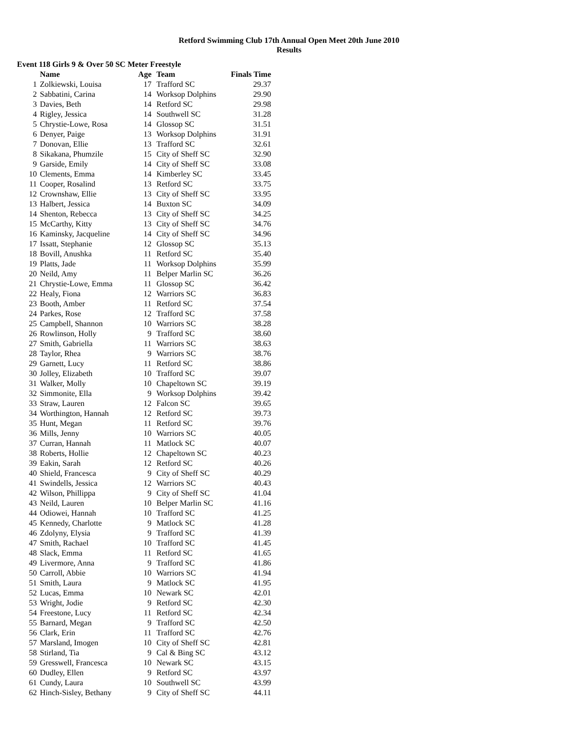Retford Swimming Club 17th Annual Open Meet 20th June 2010
Results
Event 118 Girls 9 & Over 50 SC Meter Freestyle
| | Name | Age | Team | Finals Time |
| --- | --- | --- | --- | --- |
| 1 | Zolkiewski, Louisa | 17 | Trafford SC | 29.37 |
| 2 | Sabbatini, Carina | 14 | Worksop Dolphins | 29.90 |
| 3 | Davies, Beth | 14 | Retford SC | 29.98 |
| 4 | Rigley, Jessica | 14 | Southwell SC | 31.28 |
| 5 | Chrystie-Lowe, Rosa | 14 | Glossop SC | 31.51 |
| 6 | Denyer, Paige | 13 | Worksop Dolphins | 31.91 |
| 7 | Donovan, Ellie | 13 | Trafford SC | 32.61 |
| 8 | Sikakana, Phumzile | 15 | City of Sheff SC | 32.90 |
| 9 | Garside, Emily | 14 | City of Sheff SC | 33.08 |
| 10 | Clements, Emma | 14 | Kimberley SC | 33.45 |
| 11 | Cooper, Rosalind | 13 | Retford SC | 33.75 |
| 12 | Crownshaw, Ellie | 13 | City of Sheff SC | 33.95 |
| 13 | Halbert, Jessica | 14 | Buxton SC | 34.09 |
| 14 | Shenton, Rebecca | 13 | City of Sheff SC | 34.25 |
| 15 | McCarthy, Kitty | 13 | City of Sheff SC | 34.76 |
| 16 | Kaminsky, Jacqueline | 14 | City of Sheff SC | 34.96 |
| 17 | Issatt, Stephanie | 12 | Glossop SC | 35.13 |
| 18 | Bovill, Anushka | 11 | Retford SC | 35.40 |
| 19 | Platts, Jade | 11 | Worksop Dolphins | 35.99 |
| 20 | Neild, Amy | 11 | Belper Marlin SC | 36.26 |
| 21 | Chrystie-Lowe, Emma | 11 | Glossop SC | 36.42 |
| 22 | Healy, Fiona | 12 | Warriors SC | 36.83 |
| 23 | Booth, Amber | 11 | Retford SC | 37.54 |
| 24 | Parkes, Rose | 12 | Trafford SC | 37.58 |
| 25 | Campbell, Shannon | 10 | Warriors SC | 38.28 |
| 26 | Rowlinson, Holly | 9 | Trafford SC | 38.60 |
| 27 | Smith, Gabriella | 11 | Warriors SC | 38.63 |
| 28 | Taylor, Rhea | 9 | Warriors SC | 38.76 |
| 29 | Garnett, Lucy | 11 | Retford SC | 38.86 |
| 30 | Jolley, Elizabeth | 10 | Trafford SC | 39.07 |
| 31 | Walker, Molly | 10 | Chapeltown SC | 39.19 |
| 32 | Simmonite, Ella | 9 | Worksop Dolphins | 39.42 |
| 33 | Straw, Lauren | 12 | Falcon SC | 39.65 |
| 34 | Worthington, Hannah | 12 | Retford SC | 39.73 |
| 35 | Hunt, Megan | 11 | Retford SC | 39.76 |
| 36 | Mills, Jenny | 10 | Warriors SC | 40.05 |
| 37 | Curran, Hannah | 11 | Matlock SC | 40.07 |
| 38 | Roberts, Hollie | 12 | Chapeltown SC | 40.23 |
| 39 | Eakin, Sarah | 12 | Retford SC | 40.26 |
| 40 | Shield, Francesca | 9 | City of Sheff SC | 40.29 |
| 41 | Swindells, Jessica | 12 | Warriors SC | 40.43 |
| 42 | Wilson, Phillippa | 9 | City of Sheff SC | 41.04 |
| 43 | Neild, Lauren | 10 | Belper Marlin SC | 41.16 |
| 44 | Odiowei, Hannah | 10 | Trafford SC | 41.25 |
| 45 | Kennedy, Charlotte | 9 | Matlock SC | 41.28 |
| 46 | Zdolyny, Elysia | 9 | Trafford SC | 41.39 |
| 47 | Smith, Rachael | 10 | Trafford SC | 41.45 |
| 48 | Slack, Emma | 11 | Retford SC | 41.65 |
| 49 | Livermore, Anna | 9 | Trafford SC | 41.86 |
| 50 | Carroll, Abbie | 10 | Warriors SC | 41.94 |
| 51 | Smith, Laura | 9 | Matlock SC | 41.95 |
| 52 | Lucas, Emma | 10 | Newark SC | 42.01 |
| 53 | Wright, Jodie | 9 | Retford SC | 42.30 |
| 54 | Freestone, Lucy | 11 | Retford SC | 42.34 |
| 55 | Barnard, Megan | 9 | Trafford SC | 42.50 |
| 56 | Clark, Erin | 11 | Trafford SC | 42.76 |
| 57 | Marsland, Imogen | 10 | City of Sheff SC | 42.81 |
| 58 | Stirland, Tia | 9 | Cal & Bing SC | 43.12 |
| 59 | Gresswell, Francesca | 10 | Newark SC | 43.15 |
| 60 | Dudley, Ellen | 9 | Retford SC | 43.97 |
| 61 | Cundy, Laura | 10 | Southwell SC | 43.99 |
| 62 | Hinch-Sisley, Bethany | 9 | City of Sheff SC | 44.11 |